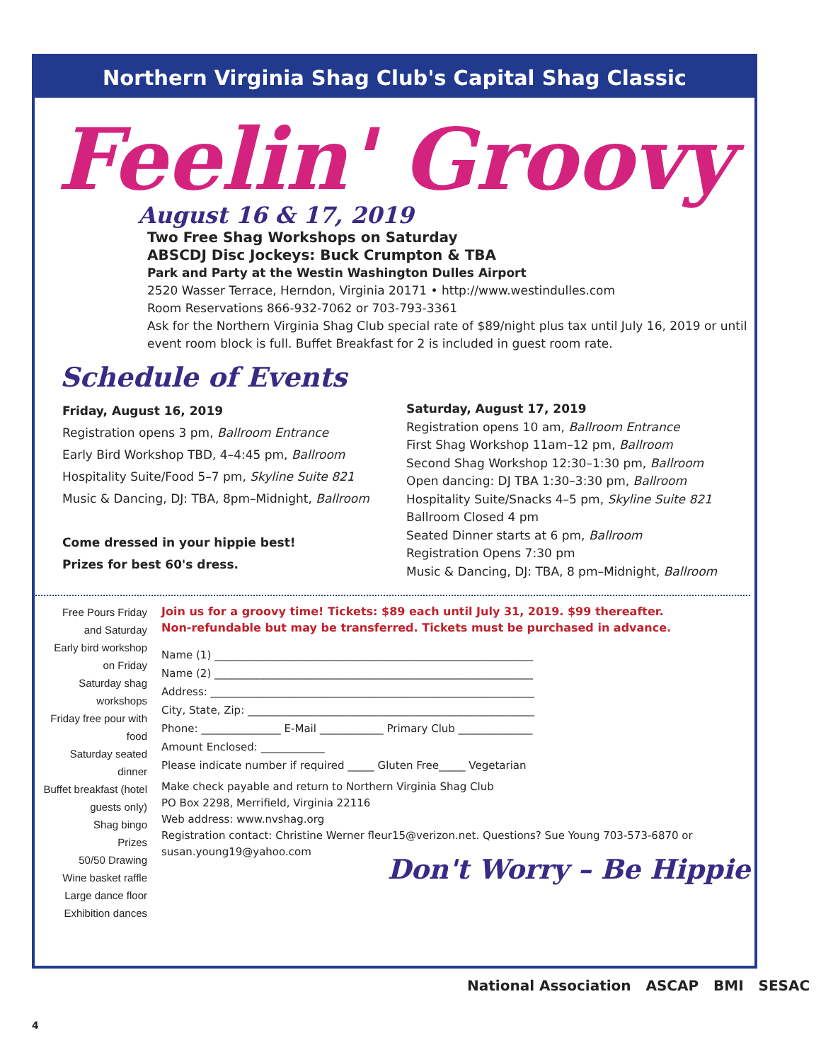Northern Virginia Shag Club's Capital Shag Classic
Feelin' Groovy
August 16 & 17, 2019
Two Free Shag Workshops on Saturday
ABSCDJ Disc Jockeys: Buck Crumpton & TBA
Park and Party at the Westin Washington Dulles Airport
2520 Wasser Terrace, Herndon, Virginia 20171 • http://www.westindulles.com
Room Reservations 866-932-7062 or 703-793-3361
Ask for the Northern Virginia Shag Club special rate of $89/night plus tax until July 16, 2019 or until event room block is full. Buffet Breakfast for 2 is included in guest room rate.
Schedule of Events
Friday, August 16, 2019
Registration opens 3 pm, Ballroom Entrance
Early Bird Workshop TBD, 4–4:45 pm, Ballroom
Hospitality Suite/Food 5–7 pm, Skyline Suite 821
Music & Dancing, DJ: TBA, 8pm–Midnight, Ballroom
Come dressed in your hippie best!
Prizes for best 60's dress.
Saturday, August 17, 2019
Registration opens 10 am, Ballroom Entrance
First Shag Workshop 11am–12 pm, Ballroom
Second Shag Workshop 12:30–1:30 pm, Ballroom
Open dancing: DJ TBA 1:30–3:30 pm, Ballroom
Hospitality Suite/Snacks 4–5 pm, Skyline Suite 821
Ballroom Closed 4 pm
Seated Dinner starts at 6 pm, Ballroom
Registration Opens 7:30 pm
Music & Dancing, DJ: TBA, 8 pm–Midnight, Ballroom
Free Pours Friday and Saturday
Early bird workshop on Friday
Saturday shag workshops
Friday free pour with food
Saturday seated dinner
Buffet breakfast (hotel guests only)
Shag bingo
Prizes
50/50 Drawing
Wine basket raffle
Large dance floor
Exhibition dances
Join us for a groovy time! Tickets: $89 each until July 31, 2019. $99 thereafter.
Non-refundable but may be transferred. Tickets must be purchased in advance.
Name (1) ____________________________________________________________
Name (2) ____________________________________________________________
Address: _____________________________________________________________
City, State, Zip: ______________________________________________________
Phone: _______________ E-Mail ____________ Primary Club ______________
Amount Enclosed: ____________
Please indicate number if required _____ Gluten Free_____ Vegetarian
Make check payable and return to Northern Virginia Shag Club
PO Box 2298, Merrifield, Virginia 22116
Web address: www.nvshag.org
Registration contact: Christine Werner fleur15@verizon.net. Questions? Sue Young 703-573-6870 or susan.young19@yahoo.com
Don't Worry – Be Hippie
National Association ASCAP BMI SESAC
4